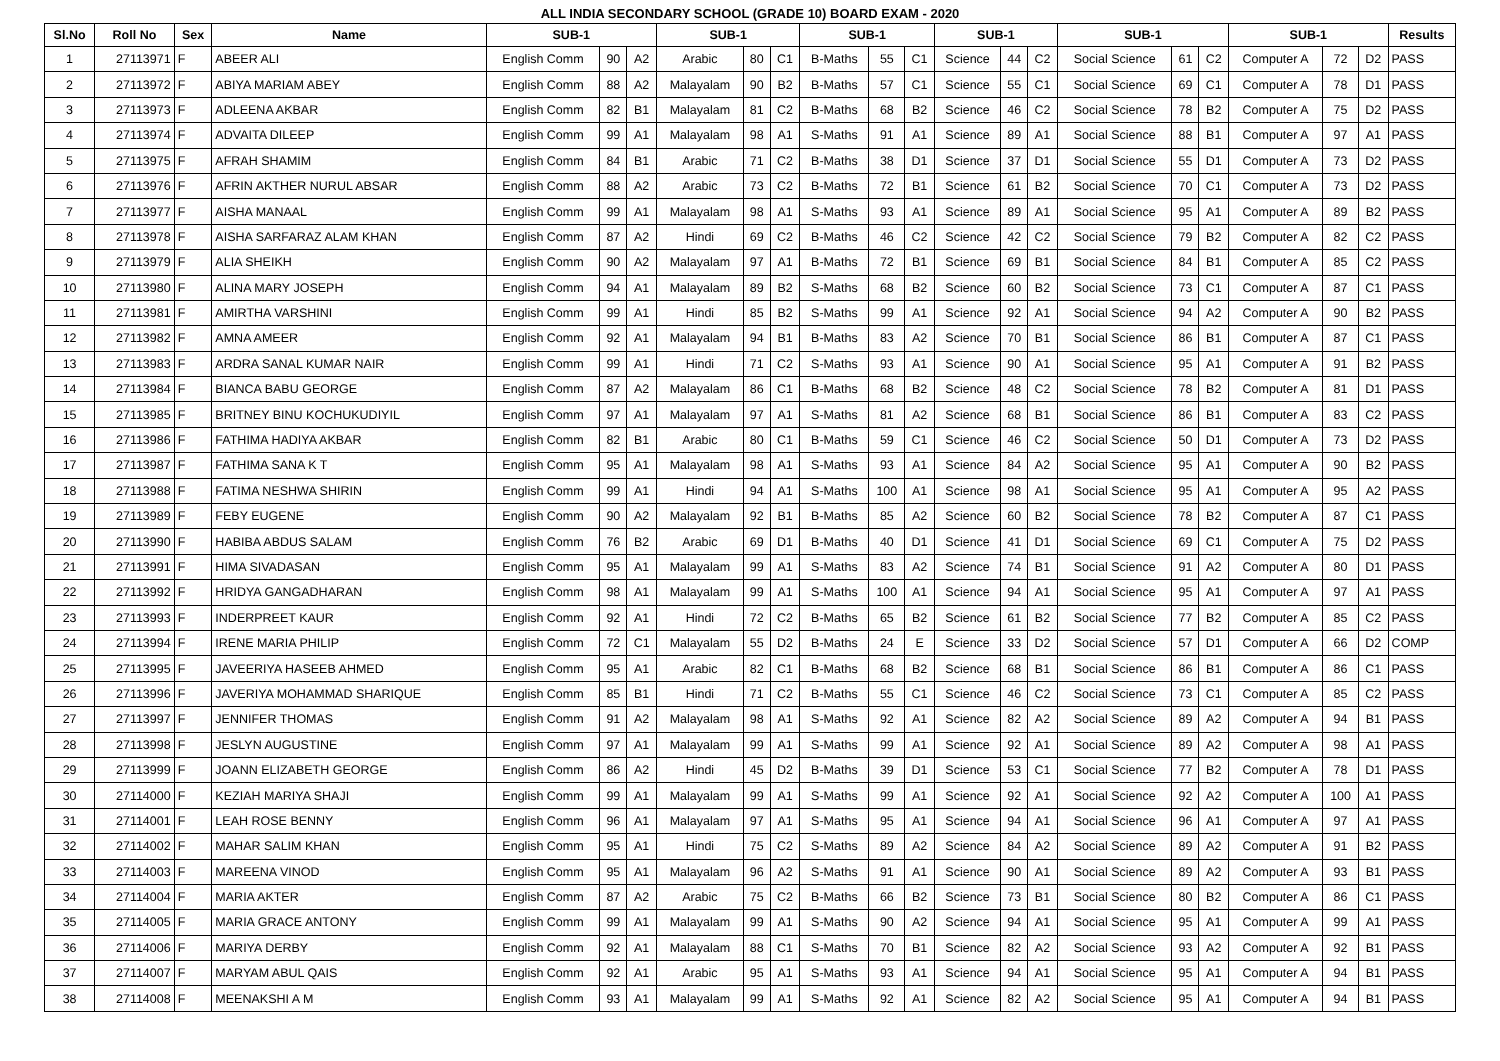ALL INDIA SECONDARY SCHOOL (GRADE 10) BOARD EXAM - 2020
| Sl.No | Roll No | Sex | Name | SUB-1 | | | SUB-1 | | | SUB-1 | | | SUB-1 | | | SUB-1 | | | SUB-1 | | | Results |
| --- | --- | --- | --- | --- | --- | --- | --- | --- | --- | --- | --- | --- | --- | --- | --- | --- | --- | --- | --- | --- | --- | --- |
| 1 | 27113971 | F | ABEER ALI | English Comm | 90 | A2 | Arabic | 80 | C1 | B-Maths | 55 | C1 | Science | 44 | C2 | Social Science | 61 | C2 | Computer A | 72 | D2 | PASS |
| 2 | 27113972 | F | ABIYA MARIAM ABEY | English Comm | 88 | A2 | Malayalam | 90 | B2 | B-Maths | 57 | C1 | Science | 55 | C1 | Social Science | 69 | C1 | Computer A | 78 | D1 | PASS |
| 3 | 27113973 | F | ADLEENA AKBAR | English Comm | 82 | B1 | Malayalam | 81 | C2 | B-Maths | 68 | B2 | Science | 46 | C2 | Social Science | 78 | B2 | Computer A | 75 | D2 | PASS |
| 4 | 27113974 | F | ADVAITA DILEEP | English Comm | 99 | A1 | Malayalam | 98 | A1 | S-Maths | 91 | A1 | Science | 89 | A1 | Social Science | 88 | B1 | Computer A | 97 | A1 | PASS |
| 5 | 27113975 | F | AFRAH SHAMIM | English Comm | 84 | B1 | Arabic | 71 | C2 | B-Maths | 38 | D1 | Science | 37 | D1 | Social Science | 55 | D1 | Computer A | 73 | D2 | PASS |
| 6 | 27113976 | F | AFRIN AKTHER NURUL ABSAR | English Comm | 88 | A2 | Arabic | 73 | C2 | B-Maths | 72 | B1 | Science | 61 | B2 | Social Science | 70 | C1 | Computer A | 73 | D2 | PASS |
| 7 | 27113977 | F | AISHA MANAAL | English Comm | 99 | A1 | Malayalam | 98 | A1 | S-Maths | 93 | A1 | Science | 89 | A1 | Social Science | 95 | A1 | Computer A | 89 | B2 | PASS |
| 8 | 27113978 | F | AISHA SARFARAZ ALAM KHAN | English Comm | 87 | A2 | Hindi | 69 | C2 | B-Maths | 46 | C2 | Science | 42 | C2 | Social Science | 79 | B2 | Computer A | 82 | C2 | PASS |
| 9 | 27113979 | F | ALIA SHEIKH | English Comm | 90 | A2 | Malayalam | 97 | A1 | B-Maths | 72 | B1 | Science | 69 | B1 | Social Science | 84 | B1 | Computer A | 85 | C2 | PASS |
| 10 | 27113980 | F | ALINA MARY JOSEPH | English Comm | 94 | A1 | Malayalam | 89 | B2 | S-Maths | 68 | B2 | Science | 60 | B2 | Social Science | 73 | C1 | Computer A | 87 | C1 | PASS |
| 11 | 27113981 | F | AMIRTHA VARSHINI | English Comm | 99 | A1 | Hindi | 85 | B2 | S-Maths | 99 | A1 | Science | 92 | A1 | Social Science | 94 | A2 | Computer A | 90 | B2 | PASS |
| 12 | 27113982 | F | AMNA AMEER | English Comm | 92 | A1 | Malayalam | 94 | B1 | B-Maths | 83 | A2 | Science | 70 | B1 | Social Science | 86 | B1 | Computer A | 87 | C1 | PASS |
| 13 | 27113983 | F | ARDRA SANAL KUMAR NAIR | English Comm | 99 | A1 | Hindi | 71 | C2 | S-Maths | 93 | A1 | Science | 90 | A1 | Social Science | 95 | A1 | Computer A | 91 | B2 | PASS |
| 14 | 27113984 | F | BIANCA BABU GEORGE | English Comm | 87 | A2 | Malayalam | 86 | C1 | B-Maths | 68 | B2 | Science | 48 | C2 | Social Science | 78 | B2 | Computer A | 81 | D1 | PASS |
| 15 | 27113985 | F | BRITNEY BINU KOCHUKUDIYIL | English Comm | 97 | A1 | Malayalam | 97 | A1 | S-Maths | 81 | A2 | Science | 68 | B1 | Social Science | 86 | B1 | Computer A | 83 | C2 | PASS |
| 16 | 27113986 | F | FATHIMA HADIYA AKBAR | English Comm | 82 | B1 | Arabic | 80 | C1 | B-Maths | 59 | C1 | Science | 46 | C2 | Social Science | 50 | D1 | Computer A | 73 | D2 | PASS |
| 17 | 27113987 | F | FATHIMA SANA K T | English Comm | 95 | A1 | Malayalam | 98 | A1 | S-Maths | 93 | A1 | Science | 84 | A2 | Social Science | 95 | A1 | Computer A | 90 | B2 | PASS |
| 18 | 27113988 | F | FATIMA NESHWA SHIRIN | English Comm | 99 | A1 | Hindi | 94 | A1 | S-Maths | 100 | A1 | Science | 98 | A1 | Social Science | 95 | A1 | Computer A | 95 | A2 | PASS |
| 19 | 27113989 | F | FEBY EUGENE | English Comm | 90 | A2 | Malayalam | 92 | B1 | B-Maths | 85 | A2 | Science | 60 | B2 | Social Science | 78 | B2 | Computer A | 87 | C1 | PASS |
| 20 | 27113990 | F | HABIBA ABDUS SALAM | English Comm | 76 | B2 | Arabic | 69 | D1 | B-Maths | 40 | D1 | Science | 41 | D1 | Social Science | 69 | C1 | Computer A | 75 | D2 | PASS |
| 21 | 27113991 | F | HIMA SIVADASAN | English Comm | 95 | A1 | Malayalam | 99 | A1 | S-Maths | 83 | A2 | Science | 74 | B1 | Social Science | 91 | A2 | Computer A | 80 | D1 | PASS |
| 22 | 27113992 | F | HRIDYA GANGADHARAN | English Comm | 98 | A1 | Malayalam | 99 | A1 | S-Maths | 100 | A1 | Science | 94 | A1 | Social Science | 95 | A1 | Computer A | 97 | A1 | PASS |
| 23 | 27113993 | F | INDERPREET KAUR | English Comm | 92 | A1 | Hindi | 72 | C2 | B-Maths | 65 | B2 | Science | 61 | B2 | Social Science | 77 | B2 | Computer A | 85 | C2 | PASS |
| 24 | 27113994 | F | IRENE MARIA PHILIP | English Comm | 72 | C1 | Malayalam | 55 | D2 | B-Maths | 24 | E | Science | 33 | D2 | Social Science | 57 | D1 | Computer A | 66 | D2 | COMP |
| 25 | 27113995 | F | JAVEERIYA HASEEB AHMED | English Comm | 95 | A1 | Arabic | 82 | C1 | B-Maths | 68 | B2 | Science | 68 | B1 | Social Science | 86 | B1 | Computer A | 86 | C1 | PASS |
| 26 | 27113996 | F | JAVERIYA MOHAMMAD SHARIQUE | English Comm | 85 | B1 | Hindi | 71 | C2 | B-Maths | 55 | C1 | Science | 46 | C2 | Social Science | 73 | C1 | Computer A | 85 | C2 | PASS |
| 27 | 27113997 | F | JENNIFER THOMAS | English Comm | 91 | A2 | Malayalam | 98 | A1 | S-Maths | 92 | A1 | Science | 82 | A2 | Social Science | 89 | A2 | Computer A | 94 | B1 | PASS |
| 28 | 27113998 | F | JESLYN AUGUSTINE | English Comm | 97 | A1 | Malayalam | 99 | A1 | S-Maths | 99 | A1 | Science | 92 | A1 | Social Science | 89 | A2 | Computer A | 98 | A1 | PASS |
| 29 | 27113999 | F | JOANN ELIZABETH GEORGE | English Comm | 86 | A2 | Hindi | 45 | D2 | B-Maths | 39 | D1 | Science | 53 | C1 | Social Science | 77 | B2 | Computer A | 78 | D1 | PASS |
| 30 | 27114000 | F | KEZIAH MARIYA SHAJI | English Comm | 99 | A1 | Malayalam | 99 | A1 | S-Maths | 99 | A1 | Science | 92 | A1 | Social Science | 92 | A2 | Computer A | 100 | A1 | PASS |
| 31 | 27114001 | F | LEAH ROSE BENNY | English Comm | 96 | A1 | Malayalam | 97 | A1 | S-Maths | 95 | A1 | Science | 94 | A1 | Social Science | 96 | A1 | Computer A | 97 | A1 | PASS |
| 32 | 27114002 | F | MAHAR SALIM KHAN | English Comm | 95 | A1 | Hindi | 75 | C2 | S-Maths | 89 | A2 | Science | 84 | A2 | Social Science | 89 | A2 | Computer A | 91 | B2 | PASS |
| 33 | 27114003 | F | MAREENA VINOD | English Comm | 95 | A1 | Malayalam | 96 | A2 | S-Maths | 91 | A1 | Science | 90 | A1 | Social Science | 89 | A2 | Computer A | 93 | B1 | PASS |
| 34 | 27114004 | F | MARIA AKTER | English Comm | 87 | A2 | Arabic | 75 | C2 | B-Maths | 66 | B2 | Science | 73 | B1 | Social Science | 80 | B2 | Computer A | 86 | C1 | PASS |
| 35 | 27114005 | F | MARIA GRACE ANTONY | English Comm | 99 | A1 | Malayalam | 99 | A1 | S-Maths | 90 | A2 | Science | 94 | A1 | Social Science | 95 | A1 | Computer A | 99 | A1 | PASS |
| 36 | 27114006 | F | MARIYA DERBY | English Comm | 92 | A1 | Malayalam | 88 | C1 | S-Maths | 70 | B1 | Science | 82 | A2 | Social Science | 93 | A2 | Computer A | 92 | B1 | PASS |
| 37 | 27114007 | F | MARYAM ABUL QAIS | English Comm | 92 | A1 | Arabic | 95 | A1 | S-Maths | 93 | A1 | Science | 94 | A1 | Social Science | 95 | A1 | Computer A | 94 | B1 | PASS |
| 38 | 27114008 | F | MEENAKSHI A M | English Comm | 93 | A1 | Malayalam | 99 | A1 | S-Maths | 92 | A1 | Science | 82 | A2 | Social Science | 95 | A1 | Computer A | 94 | B1 | PASS |